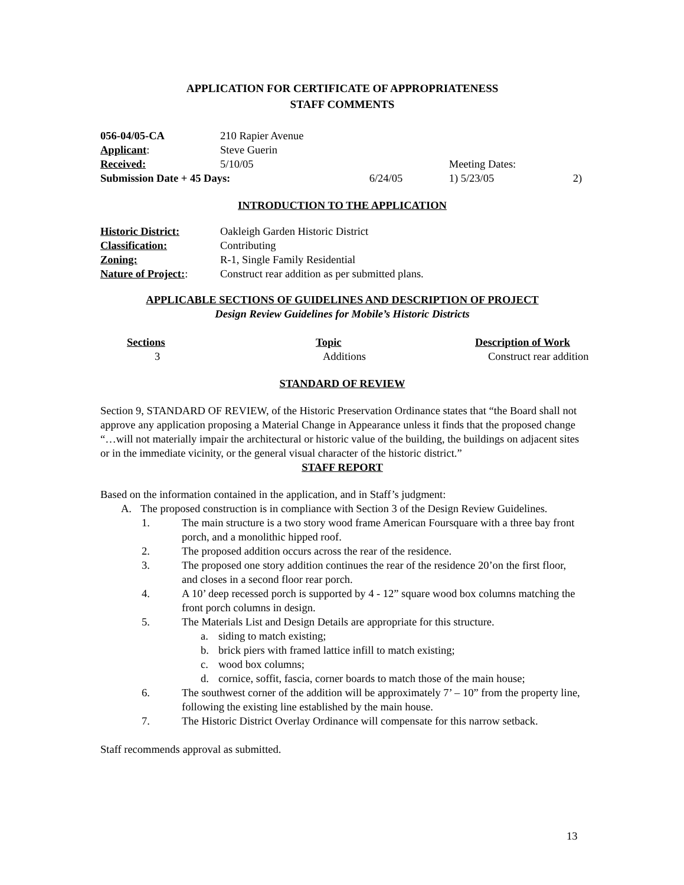APPLICATION FOR CERTIFICATE OF APPROPRIATENESS
STAFF COMMENTS
| 056-04/05-CA | 210 Rapier Avenue | | | |
| Applicant : | Steve Guerin | | | |
| Received: | 5/10/05 | | Meeting Dates: | |
| Submission Date + 45 Days: | | 6/24/05 | 1) 5/23/05 | 2) |
INTRODUCTION TO THE APPLICATION
| Historic District: | Oakleigh Garden Historic District |
| Classification: | Contributing |
| Zoning: | R-1, Single Family Residential |
| Nature of Project: : | Construct rear addition as per submitted plans. |
APPLICABLE SECTIONS OF GUIDELINES AND DESCRIPTION OF PROJECT
Design Review Guidelines for Mobile’s Historic Districts
| Sections | Topic | Description of Work |
| 3 | Additions | Construct rear addition |
STANDARD OF REVIEW
Section 9, STANDARD OF REVIEW, of the Historic Preservation Ordinance states that “the Board shall not approve any application proposing a Material Change in Appearance unless it finds that the proposed change “…will not materially impair the architectural or historic value of the building, the buildings on adjacent sites or in the immediate vicinity, or the general visual character of the historic district.”
STAFF REPORT
Based on the information contained in the application, and in Staff’s judgment:
A. The proposed construction is in compliance with Section 3 of the Design Review Guidelines.
1. The main structure is a two story wood frame American Foursquare with a three bay front porch, and a monolithic hipped roof.
2. The proposed addition occurs across the rear of the residence.
3. The proposed one story addition continues the rear of the residence 20’on the first floor, and closes in a second floor rear porch.
4. A 10’ deep recessed porch is supported by 4 - 12” square wood box columns matching the front porch columns in design.
5. The Materials List and Design Details are appropriate for this structure.
a. siding to match existing;
b. brick piers with framed lattice infill to match existing;
c. wood box columns;
d. cornice, soffit, fascia, corner boards to match those of the main house;
6. The southwest corner of the addition will be approximately 7’ – 10” from the property line, following the existing line established by the main house.
7. The Historic District Overlay Ordinance will compensate for this narrow setback.
Staff recommends approval as submitted.
13